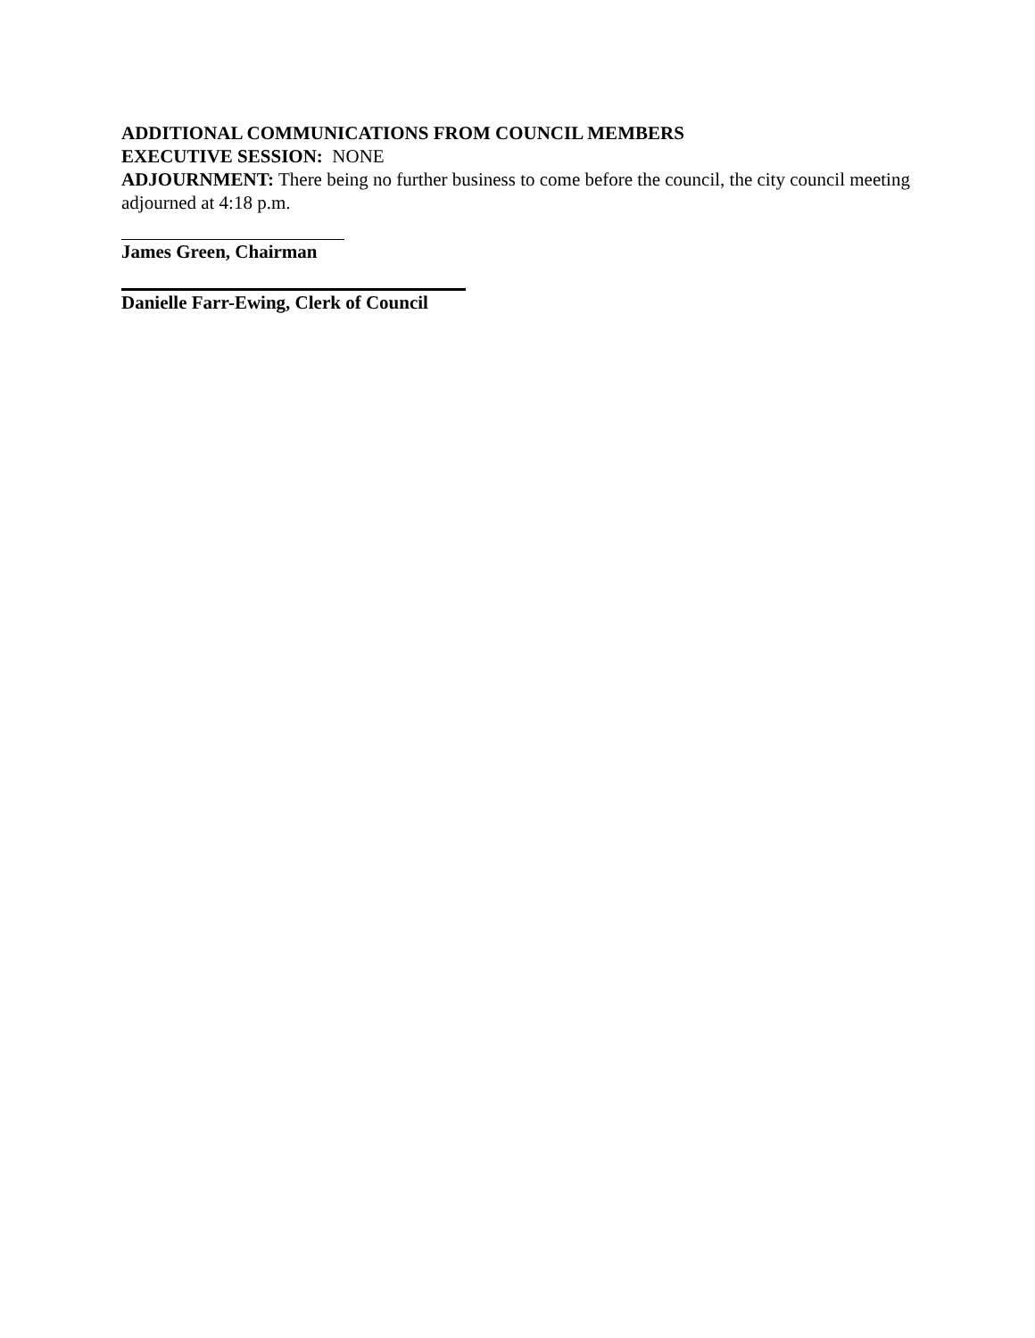ADDITIONAL COMMUNICATIONS FROM COUNCIL MEMBERS
EXECUTIVE SESSION: NONE
ADJOURNMENT: There being no further business to come before the council, the city council meeting adjourned at 4:18 p.m.
James Green, Chairman
Danielle Farr-Ewing, Clerk of Council